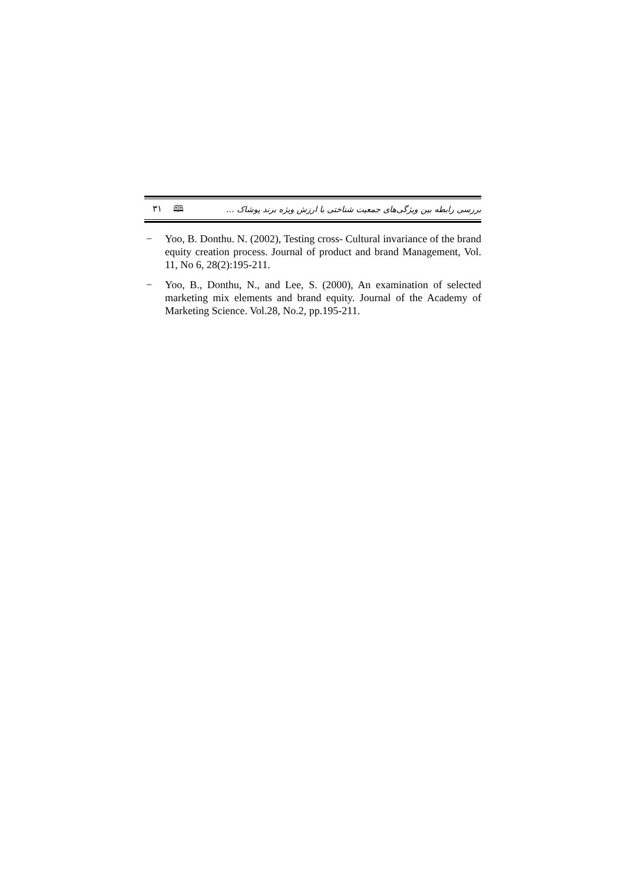٣١ 🕮 بررسی رابطه بین ویژگی‌های جمعیت شناختی با ارزش ویژه برند پوشاک …
− Yoo, B. Donthu. N. (2002), Testing cross- Cultural invariance of the brand equity creation process. Journal of product and brand Management, Vol. 11, No 6, 28(2):195-211.
− Yoo, B., Donthu, N., and Lee, S. (2000), An examination of selected marketing mix elements and brand equity. Journal of the Academy of Marketing Science. Vol.28, No.2, pp.195-211.